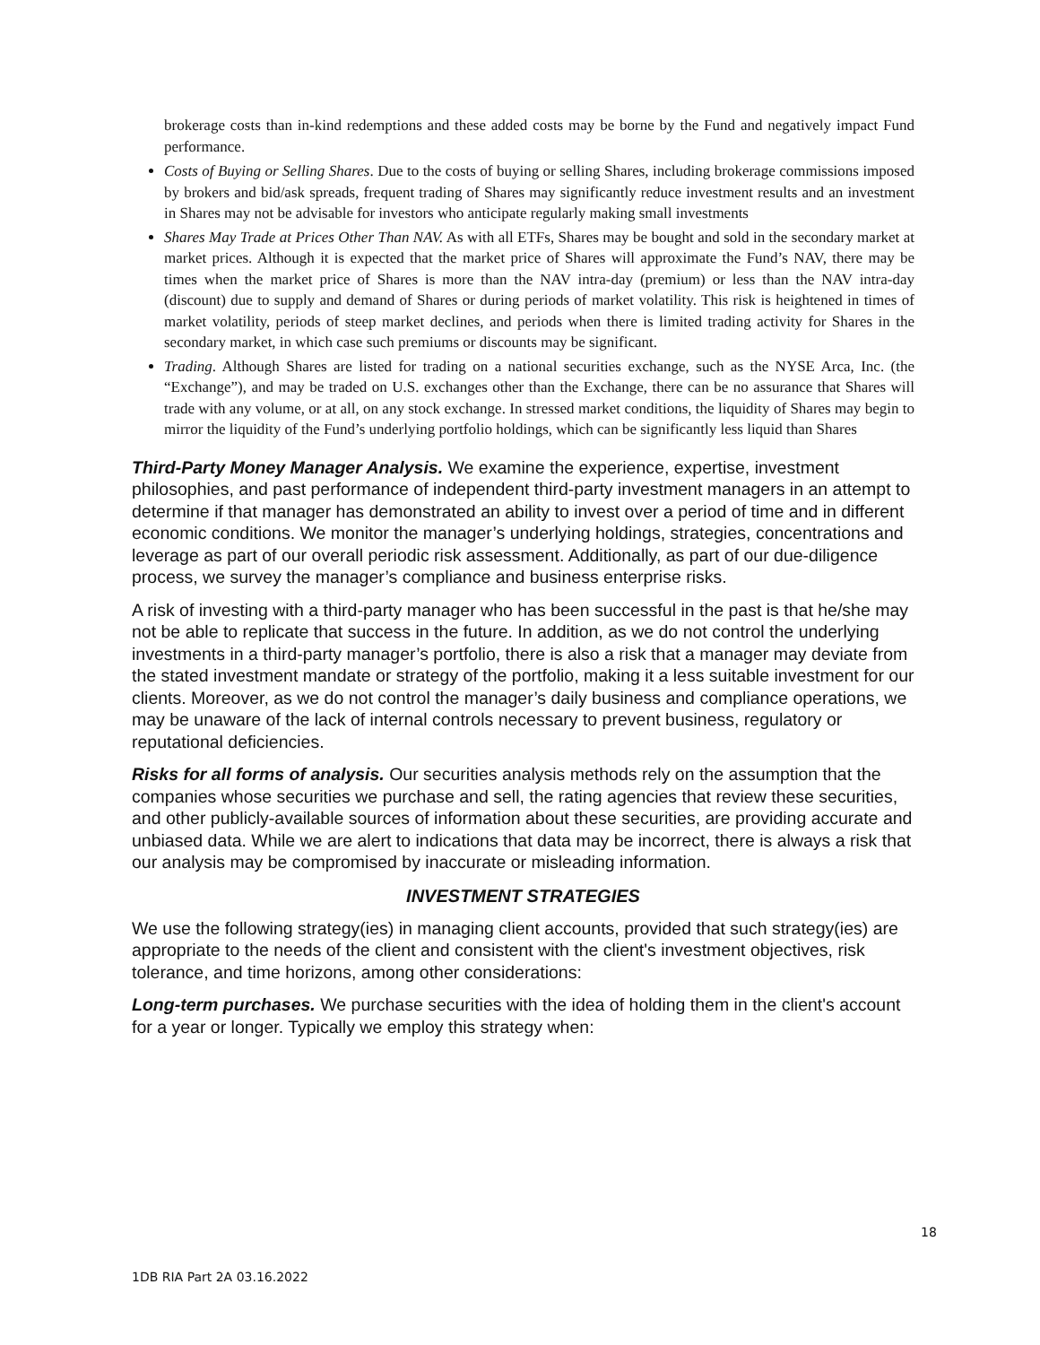brokerage costs than in-kind redemptions and these added costs may be borne by the Fund and negatively impact Fund performance.
Costs of Buying or Selling Shares. Due to the costs of buying or selling Shares, including brokerage commissions imposed by brokers and bid/ask spreads, frequent trading of Shares may significantly reduce investment results and an investment in Shares may not be advisable for investors who anticipate regularly making small investments
Shares May Trade at Prices Other Than NAV. As with all ETFs, Shares may be bought and sold in the secondary market at market prices. Although it is expected that the market price of Shares will approximate the Fund’s NAV, there may be times when the market price of Shares is more than the NAV intra-day (premium) or less than the NAV intra-day (discount) due to supply and demand of Shares or during periods of market volatility. This risk is heightened in times of market volatility, periods of steep market declines, and periods when there is limited trading activity for Shares in the secondary market, in which case such premiums or discounts may be significant.
Trading. Although Shares are listed for trading on a national securities exchange, such as the NYSE Arca, Inc. (the “Exchange”), and may be traded on U.S. exchanges other than the Exchange, there can be no assurance that Shares will trade with any volume, or at all, on any stock exchange. In stressed market conditions, the liquidity of Shares may begin to mirror the liquidity of the Fund’s underlying portfolio holdings, which can be significantly less liquid than Shares
Third-Party Money Manager Analysis. We examine the experience, expertise, investment philosophies, and past performance of independent third-party investment managers in an attempt to determine if that manager has demonstrated an ability to invest over a period of time and in different economic conditions. We monitor the manager’s underlying holdings, strategies, concentrations and leverage as part of our overall periodic risk assessment. Additionally, as part of our due-diligence process, we survey the manager’s compliance and business enterprise risks.
A risk of investing with a third-party manager who has been successful in the past is that he/she may not be able to replicate that success in the future. In addition, as we do not control the underlying investments in a third-party manager’s portfolio, there is also a risk that a manager may deviate from the stated investment mandate or strategy of the portfolio, making it a less suitable investment for our clients. Moreover, as we do not control the manager’s daily business and compliance operations, we may be unaware of the lack of internal controls necessary to prevent business, regulatory or reputational deficiencies.
Risks for all forms of analysis. Our securities analysis methods rely on the assumption that the companies whose securities we purchase and sell, the rating agencies that review these securities, and other publicly-available sources of information about these securities, are providing accurate and unbiased data. While we are alert to indications that data may be incorrect, there is always a risk that our analysis may be compromised by inaccurate or misleading information.
INVESTMENT STRATEGIES
We use the following strategy(ies) in managing client accounts, provided that such strategy(ies) are appropriate to the needs of the client and consistent with the client's investment objectives, risk tolerance, and time horizons, among other considerations:
Long-term purchases. We purchase securities with the idea of holding them in the client's account for a year or longer. Typically we employ this strategy when:
18
1DB RIA Part 2A 03.16.2022